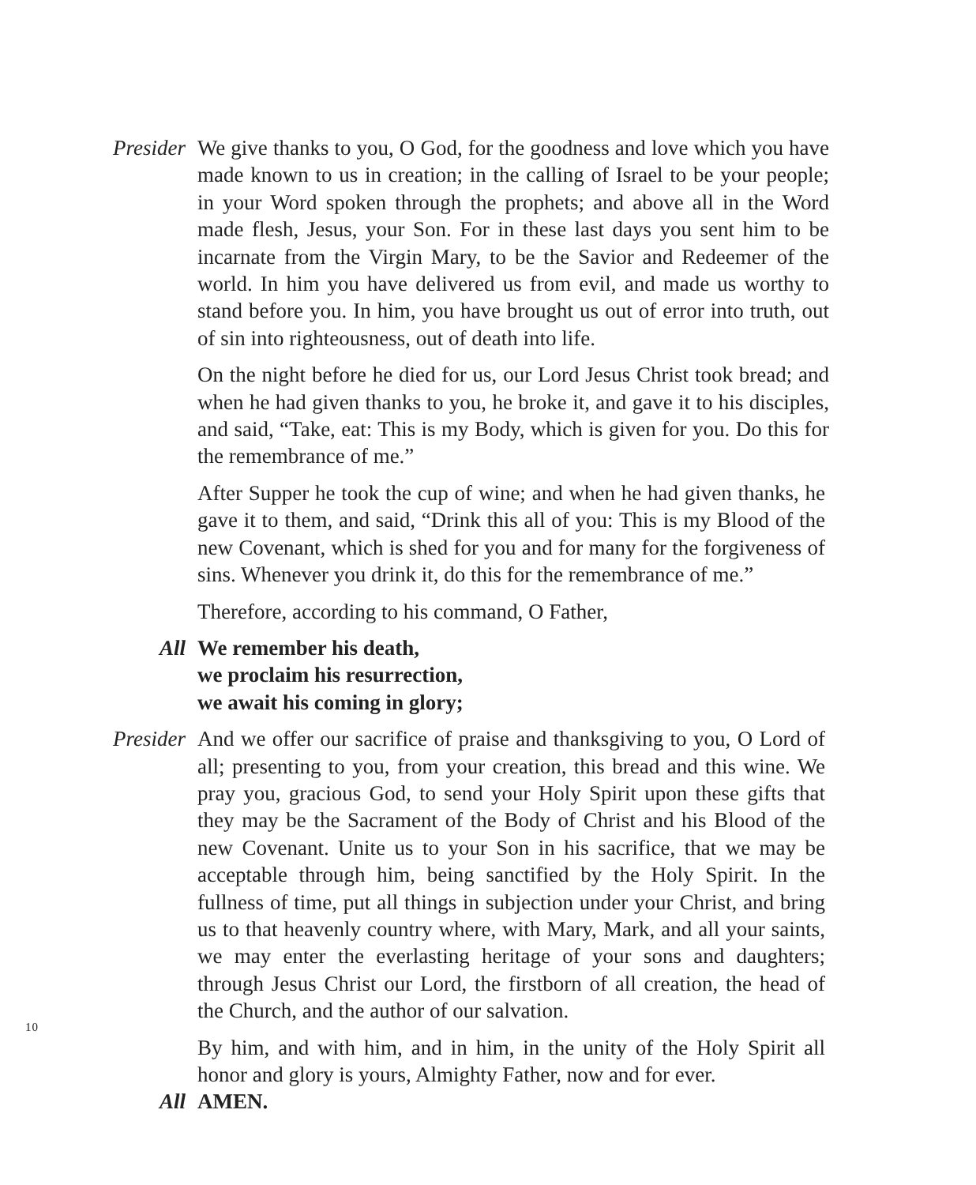Presider We give thanks to you, O God, for the goodness and love which you have made known to us in creation; in the calling of Israel to be your people; in your Word spoken through the prophets; and above all in the Word made flesh, Jesus, your Son. For in these last days you sent him to be incarnate from the Virgin Mary, to be the Savior and Redeemer of the world. In him you have delivered us from evil, and made us worthy to stand before you. In him, you have brought us out of error into truth, out of sin into righteousness, out of death into life.
On the night before he died for us, our Lord Jesus Christ took bread; and when he had given thanks to you, he broke it, and gave it to his disciples, and said, “Take, eat: This is my Body, which is given for you. Do this for the remembrance of me.”
After Supper he took the cup of wine; and when he had given thanks, he gave it to them, and said, “Drink this all of you: This is my Blood of the new Covenant, which is shed for you and for many for the forgiveness of sins. Whenever you drink it, do this for the remembrance of me.”
Therefore, according to his command, O Father,
All We remember his death,
we proclaim his resurrection,
we await his coming in glory;
Presider And we offer our sacrifice of praise and thanksgiving to you, O Lord of all; presenting to you, from your creation, this bread and this wine. We pray you, gracious God, to send your Holy Spirit upon these gifts that they may be the Sacrament of the Body of Christ and his Blood of the new Covenant. Unite us to your Son in his sacrifice, that we may be acceptable through him, being sanctified by the Holy Spirit. In the fullness of time, put all things in subjection under your Christ, and bring us to that heavenly country where, with Mary, Mark, and all your saints, we may enter the everlasting heritage of your sons and daughters; through Jesus Christ our Lord, the firstborn of all creation, the head of the Church, and the author of our salvation.
By him, and with him, and in him, in the unity of the Holy Spirit all honor and glory is yours, Almighty Father, now and for ever.
All AMEN.
10